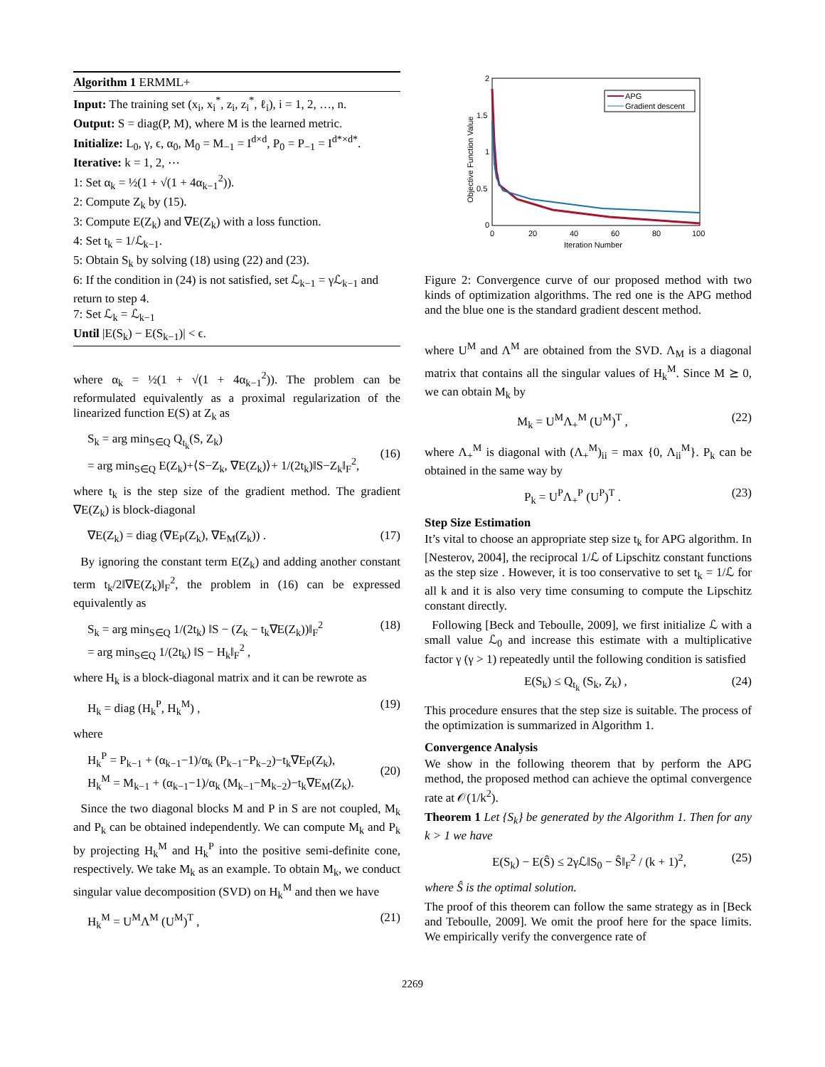Algorithm 1 ERMML+
Input: The training set (x<sub>i</sub>, x<sub>i</sub><sup>*</sup>, z<sub>i</sub>, z<sub>i</sub><sup>*</sup>, ℓ<sub>i</sub>), i = 1, 2, …, n.
Output: S = diag(P, M), where M is the learned metric.
Initialize: L<sub>0</sub>, γ, ϵ, α<sub>0</sub>, M<sub>0</sub> = M<sub>−1</sub> = I<sup>d×d</sup>, P<sub>0</sub> = P<sub>−1</sub> = I<sup>d*×d*</sup>.
Iterative: k = 1, 2, ⋯
1: Set α<sub>k</sub> = ½(1 + √(1 + 4α<sub>k−1</sub><sup>2</sup>)).
2: Compute Z<sub>k</sub> by (15).
3: Compute E(Z<sub>k</sub>) and ∇E(Z<sub>k</sub>) with a loss function.
4: Set t<sub>k</sub> = 1/ℒ<sub>k−1</sub>.
5: Obtain S<sub>k</sub> by solving (18) using (22) and (23).
6: If the condition in (24) is not satisfied, set ℒ<sub>k−1</sub> = γℒ<sub>k−1</sub> and return to step 4.
7: Set ℒ<sub>k</sub> = ℒ<sub>k−1</sub>
Until |E(S<sub>k</sub>) − E(S<sub>k−1</sub>)| < ϵ.
where α<sub>k</sub> = ½(1 + √(1 + 4α<sub>k−1</sub><sup>2</sup>)). The problem can be reformulated equivalently as a proximal regularization of the linearized function E(S) at Z<sub>k</sub> as
S<sub>k</sub> = arg min<sub>S∈Q</sub> Q<sub>t<sub>k</sub></sub>(S, Z<sub>k</sub>)
= arg min<sub>S∈Q</sub> E(Z<sub>k</sub>)+⟨S−Z<sub>k</sub>, ∇E(Z<sub>k</sub>)⟩+ 1/(2t<sub>k</sub>)‖S−Z<sub>k</sub>‖<sub>F</sub><sup>2</sup>,
(16)
where t<sub>k</sub> is the step size of the gradient method. The gradient ∇E(Z<sub>k</sub>) is block-diagonal
∇E(Z<sub>k</sub>) = diag (∇E<sub>P</sub>(Z<sub>k</sub>), ∇E<sub>M</sub>(Z<sub>k</sub>)) . (17)
By ignoring the constant term E(Z<sub>k</sub>) and adding another constant term t<sub>k</sub>/2‖∇E(Z<sub>k</sub>)‖<sub>F</sub><sup>2</sup>, the problem in (16) can be expressed equivalently as
S<sub>k</sub> = arg min<sub>S∈Q</sub> 1/(2t<sub>k</sub>) ‖S − (Z<sub>k</sub> − t<sub>k</sub>∇E(Z<sub>k</sub>))‖<sub>F</sub><sup>2</sup>
= arg min<sub>S∈Q</sub> 1/(2t<sub>k</sub>) ‖S − H<sub>k</sub>‖<sub>F</sub><sup>2</sup> , (18)
where H<sub>k</sub> is a block-diagonal matrix and it can be rewrote as
H<sub>k</sub> = diag (H<sub>k</sub><sup>P</sup>, H<sub>k</sub><sup>M</sup>) , (19)
where
H<sub>k</sub><sup>P</sup> = P<sub>k−1</sub> + (α<sub>k−1</sub>−1)/α<sub>k</sub> (P<sub>k−1</sub>−P<sub>k−2</sub>)−t<sub>k</sub>∇E<sub>P</sub>(Z<sub>k</sub>),
H<sub>k</sub><sup>M</sup> = M<sub>k−1</sub> + (α<sub>k−1</sub>−1)/α<sub>k</sub> (M<sub>k−1</sub>−M<sub>k−2</sub>)−t<sub>k</sub>∇E<sub>M</sub>(Z<sub>k</sub>).
(20)
Since the two diagonal blocks M and P in S are not coupled, M<sub>k</sub> and P<sub>k</sub> can be obtained independently. We can compute M<sub>k</sub> and P<sub>k</sub> by projecting H<sub>k</sub><sup>M</sup> and H<sub>k</sub><sup>P</sup> into the positive semi-definite cone, respectively. We take M<sub>k</sub> as an example. To obtain M<sub>k</sub>, we conduct singular value decomposition (SVD) on H<sub>k</sub><sup>M</sup> and then we have
H<sub>k</sub><sup>M</sup> = U<sup>M</sup>Λ<sup>M</sup> (U<sup>M</sup>)<sup>T</sup> , (21)
2
1.5
1
0.5
0
0
20
40
60
80
100
Iteration Number
Objective Function Value
APG
Gradient descent
Figure 2: Convergence curve of our proposed method with two kinds of optimization algorithms. The red one is the APG method and the blue one is the standard gradient descent method.
where U<sup>M</sup> and Λ<sup>M</sup> are obtained from the SVD. Λ<sub>M</sub> is a diagonal matrix that contains all the singular values of H<sub>k</sub><sup>M</sup>. Since M ⪰ 0, we can obtain M<sub>k</sub> by
M<sub>k</sub> = U<sup>M</sup>Λ<sub>+</sub><sup>M</sup> (U<sup>M</sup>)<sup>T</sup> , (22)
where Λ<sub>+</sub><sup>M</sup> is diagonal with (Λ<sub>+</sub><sup>M</sup>)<sub>ii</sub> = max {0, Λ<sub>ii</sub><sup>M</sup>}. P<sub>k</sub> can be obtained in the same way by
P<sub>k</sub> = U<sup>P</sup>Λ<sub>+</sub><sup>P</sup> (U<sup>P</sup>)<sup>T</sup> . (23)
Step Size Estimation
It’s vital to choose an appropriate step size t<sub>k</sub> for APG algorithm. In [Nesterov, 2004], the reciprocal 1/ℒ of Lipschitz constant functions as the step size . However, it is too conservative to set t<sub>k</sub> = 1/ℒ for all k and it is also very time consuming to compute the Lipschitz constant directly.
Following [Beck and Teboulle, 2009], we first initialize ℒ with a small value ℒ<sub>0</sub> and increase this estimate with a multiplicative factor γ (γ > 1) repeatedly until the following condition is satisfied
E(S<sub>k</sub>) ≤ Q<sub>t<sub>k</sub></sub> (S<sub>k</sub>, Z<sub>k</sub>) , (24)
This procedure ensures that the step size is suitable. The process of the optimization is summarized in Algorithm 1.
Convergence Analysis
We show in the following theorem that by perform the APG method, the proposed method can achieve the optimal convergence rate at 𝒪(1/k<sup>2</sup>).
Theorem 1 Let {S<sub>k</sub>} be generated by the Algorithm 1. Then for any k > 1 we have
E(S<sub>k</sub>) − E(Ŝ) ≤ 2γℒ‖S<sub>0</sub> − Ŝ‖<sub>F</sub><sup>2</sup> / (k + 1)<sup>2</sup>, (25)
where Ŝ is the optimal solution.
The proof of this theorem can follow the same strategy as in [Beck and Teboulle, 2009]. We omit the proof here for the space limits. We empirically verify the convergence rate of
2269